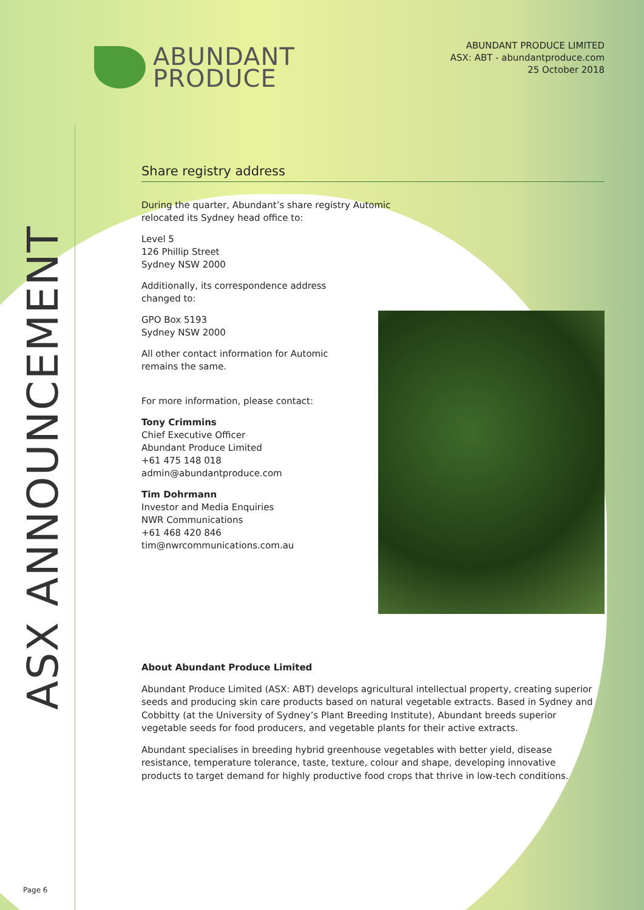ABUNDANT
PRODUCE
ABUNDANT PRODUCE LIMITED
ASX: ABT - abundantproduce.com
25 October 2018
ASX ANNOUNCEMENT
Share registry address
During the quarter, Abundant’s share registry Automic
relocated its Sydney head office to:
Level 5
126 Phillip Street
Sydney NSW 2000
Additionally, its correspondence address
changed to:
GPO Box 5193
Sydney NSW 2000
All other contact information for Automic
remains the same.
For more information, please contact:
Tony Crimmins
Chief Executive Officer
Abundant Produce Limited
+61 475 148 018
admin@abundantproduce.com
Tim Dohrmann
Investor and Media Enquiries
NWR Communications
+61 468 420 846
tim@nwrcommunications.com.au
About Abundant Produce Limited
Abundant Produce Limited (ASX: ABT) develops agricultural intellectual property, creating superior seeds and producing skin care products based on natural vegetable extracts. Based in Sydney and Cobbitty (at the University of Sydney’s Plant Breeding Institute), Abundant breeds superior vegetable seeds for food producers, and vegetable plants for their active extracts.
Abundant specialises in breeding hybrid greenhouse vegetables with better yield, disease resistance, temperature tolerance, taste, texture, colour and shape, developing innovative products to target demand for highly productive food crops that thrive in low-tech conditions.
Page 6